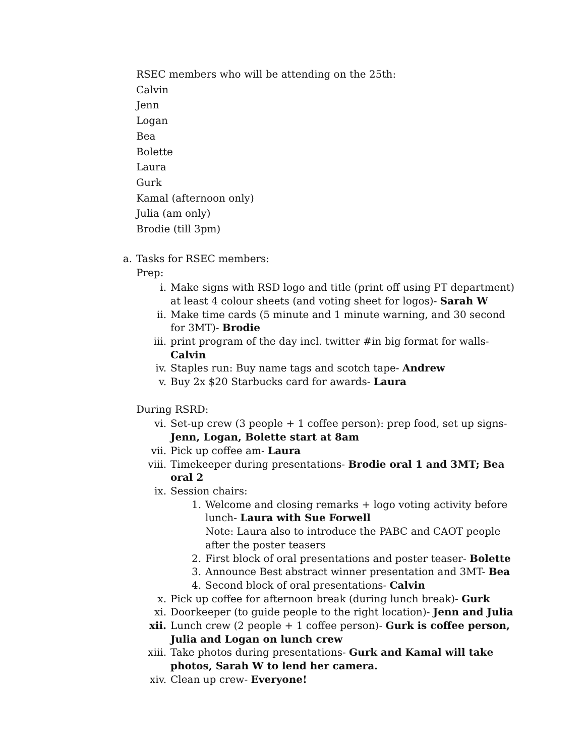RSEC members who will be attending on the 25th:
Calvin
Jenn
Logan
Bea
Bolette
Laura
Gurk
Kamal (afternoon only)
Julia (am only)
Brodie (till 3pm)
a. Tasks for RSEC members:
Prep:
i. Make signs with RSD logo and title (print off using PT department) at least 4 colour sheets (and voting sheet for logos)- Sarah W
ii. Make time cards (5 minute and 1 minute warning, and 30 second for 3MT)- Brodie
iii. print program of the day incl. twitter #in big format for walls- Calvin
iv. Staples run: Buy name tags and scotch tape- Andrew
v. Buy 2x $20 Starbucks card for awards- Laura
During RSRD:
vi. Set-up crew (3 people + 1 coffee person): prep food, set up signs- Jenn, Logan, Bolette start at 8am
vii. Pick up coffee am- Laura
viii. Timekeeper during presentations- Brodie oral 1 and 3MT; Bea oral 2
ix. Session chairs:
1. Welcome and closing remarks + logo voting activity before lunch- Laura with Sue Forwell
Note: Laura also to introduce the PABC and CAOT people after the poster teasers
2. First block of oral presentations and poster teaser- Bolette
3. Announce Best abstract winner presentation and 3MT- Bea
4. Second block of oral presentations- Calvin
x. Pick up coffee for afternoon break (during lunch break)- Gurk
xi. Doorkeeper (to guide people to the right location)- Jenn and Julia
xii. Lunch crew (2 people + 1 coffee person)- Gurk is coffee person, Julia and Logan on lunch crew
xiii. Take photos during presentations- Gurk and Kamal will take photos, Sarah W to lend her camera.
xiv. Clean up crew- Everyone!